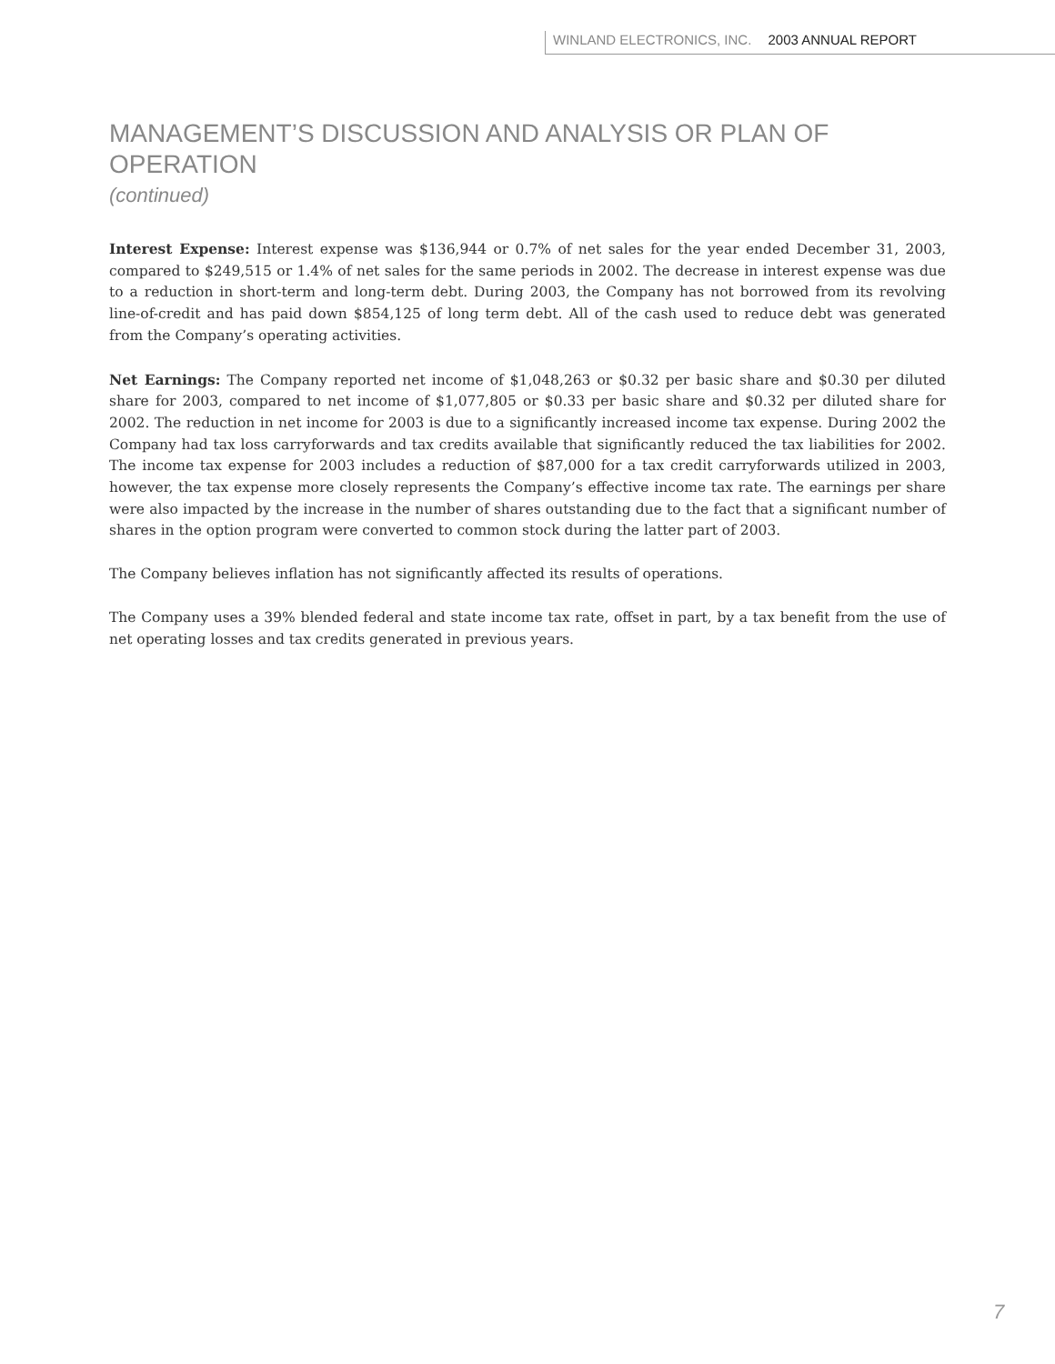WINLAND ELECTRONICS, INC. 2003 ANNUAL REPORT
MANAGEMENT’S DISCUSSION AND ANALYSIS OR PLAN OF OPERATION
(continued)
Interest Expense: Interest expense was $136,944 or 0.7% of net sales for the year ended December 31, 2003, compared to $249,515 or 1.4% of net sales for the same periods in 2002. The decrease in interest expense was due to a reduction in short-term and long-term debt. During 2003, the Company has not borrowed from its revolving line-of-credit and has paid down $854,125 of long term debt. All of the cash used to reduce debt was generated from the Company’s operating activities.
Net Earnings: The Company reported net income of $1,048,263 or $0.32 per basic share and $0.30 per diluted share for 2003, compared to net income of $1,077,805 or $0.33 per basic share and $0.32 per diluted share for 2002. The reduction in net income for 2003 is due to a significantly increased income tax expense. During 2002 the Company had tax loss carryforwards and tax credits available that significantly reduced the tax liabilities for 2002. The income tax expense for 2003 includes a reduction of $87,000 for a tax credit carryforwards utilized in 2003, however, the tax expense more closely represents the Company’s effective income tax rate. The earnings per share were also impacted by the increase in the number of shares outstanding due to the fact that a significant number of shares in the option program were converted to common stock during the latter part of 2003.
The Company believes inflation has not significantly affected its results of operations.
The Company uses a 39% blended federal and state income tax rate, offset in part, by a tax benefit from the use of net operating losses and tax credits generated in previous years.
7